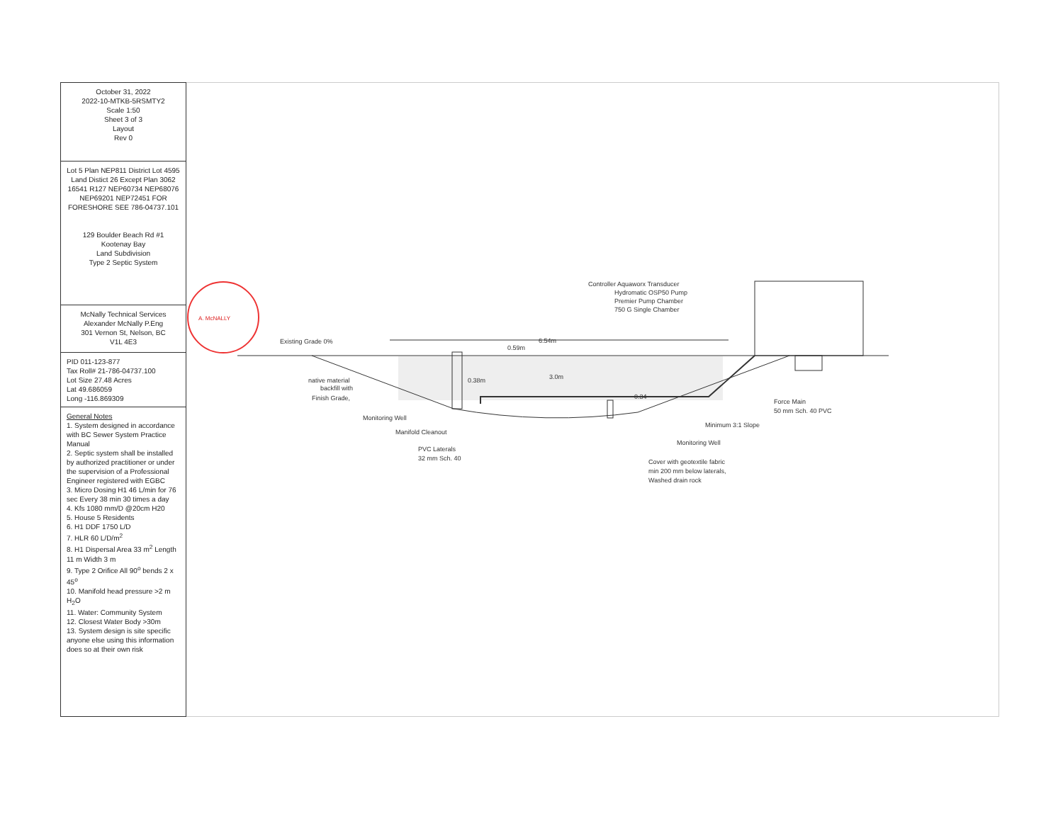October 31, 2022
2022-10-MTKB-5RSMTY2
Scale 1:50
Sheet 3 of 3
Layout
Rev 0
Lot 5 Plan NEP811 District Lot 4595 Land Distict 26 Except Plan 3062 16541 R127 NEP60734 NEP68076 NEP69201 NEP72451 FOR FORESHORE SEE 786-04737.101
129 Boulder Beach Rd #1
Kootenay Bay
Land Subdivision
Type 2 Septic System
McNally Technical Services
Alexander McNally P.Eng
301 Vernon St, Nelson, BC
V1L 4E3
PID 011-123-877
Tax Roll# 21-786-04737.100
Lot Size 27.48 Acres
Lat 49.686059
Long -116.869309
General Notes
1. System designed in accordance with BC Sewer System Practice Manual
2. Septic system shall be installed by authorized practitioner or under the supervision of a Professional Engineer registered with EGBC
3. Micro Dosing H1 46 L/min for 76 sec Every 38 min 30 times a day
4. Kfs 1080 mm/D @20cm H20
5. House 5 Residents
6. H1 DDF 1750 L/D
7. HLR 60 L/D/m<sup>2</sup>
8. H1 Dispersal Area 33 m<sup>2</sup> Length 11 m Width 3 m
9. Type 2 Orifice All 90<sup>o</sup> bends 2 x 45<sup>o</sup>
10. Manifold head pressure >2 m H<sub>2</sub>O
11. Water: Community System
12. Closest Water Body >30m
13. System design is site specific anyone else using this information does so at their own risk
A. McNALLY
6.54m
0.59m
3.0m
0.38m
0.34
Existing Grade 0%
Controller Aquaworx Transducer
Hydromatic OSP50 Pump
Premier Pump Chamber
750 G Single Chamber
native material
backfill with
Finish Grade,
Monitoring Well
Manifold Cleanout
PVC Laterals
32 mm Sch. 40
Force Main
50 mm Sch. 40 PVC
Minimum 3:1 Slope
Monitoring Well
Cover with geotextile fabric
min 200 mm below laterals,
Washed drain rock